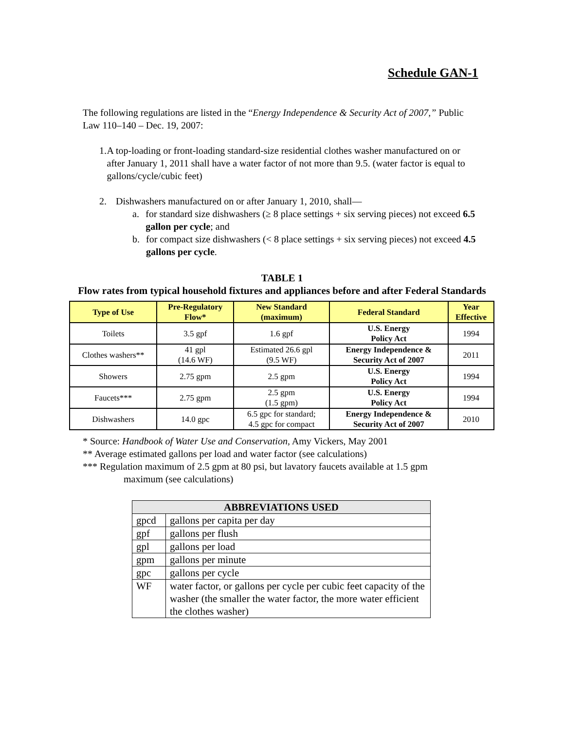Schedule GAN-1
The following regulations are listed in the “Energy Independence & Security Act of 2007,” Public Law 110–140 – Dec. 19, 2007:
1. A top-loading or front-loading standard-size residential clothes washer manufactured on or after January 1, 2011 shall have a water factor of not more than 9.5. (water factor is equal to gallons/cycle/cubic feet)
2. Dishwashers manufactured on or after January 1, 2010, shall—
a. for standard size dishwashers (≥ 8 place settings + six serving pieces) not exceed 6.5 gallon per cycle; and
b. for compact size dishwashers (< 8 place settings + six serving pieces) not exceed 4.5 gallons per cycle.
TABLE 1
Flow rates from typical household fixtures and appliances before and after Federal Standards
| Type of Use | Pre-Regulatory Flow* | New Standard (maximum) | Federal Standard | Year Effective |
| --- | --- | --- | --- | --- |
| Toilets | 3.5 gpf | 1.6 gpf | U.S. Energy Policy Act | 1994 |
| Clothes washers** | 41 gpl (14.6 WF) | Estimated 26.6 gpl (9.5 WF) | Energy Independence & Security Act of 2007 | 2011 |
| Showers | 2.75 gpm | 2.5 gpm | U.S. Energy Policy Act | 1994 |
| Faucets*** | 2.75 gpm | 2.5 gpm (1.5 gpm) | U.S. Energy Policy Act | 1994 |
| Dishwashers | 14.0 gpc | 6.5 gpc for standard; 4.5 gpc for compact | Energy Independence & Security Act of 2007 | 2010 |
* Source: Handbook of Water Use and Conservation, Amy Vickers, May 2001
** Average estimated gallons per load and water factor (see calculations)
*** Regulation maximum of 2.5 gpm at 80 psi, but lavatory faucets available at 1.5 gpm
maximum (see calculations)
| ABBREVIATIONS USED | |
| --- | --- |
| gpcd | gallons per capita per day |
| gpf | gallons per flush |
| gpl | gallons per load |
| gpm | gallons per minute |
| gpc | gallons per cycle |
| WF | water factor, or gallons per cycle per cubic feet capacity of the washer (the smaller the water factor, the more water efficient the clothes washer) |